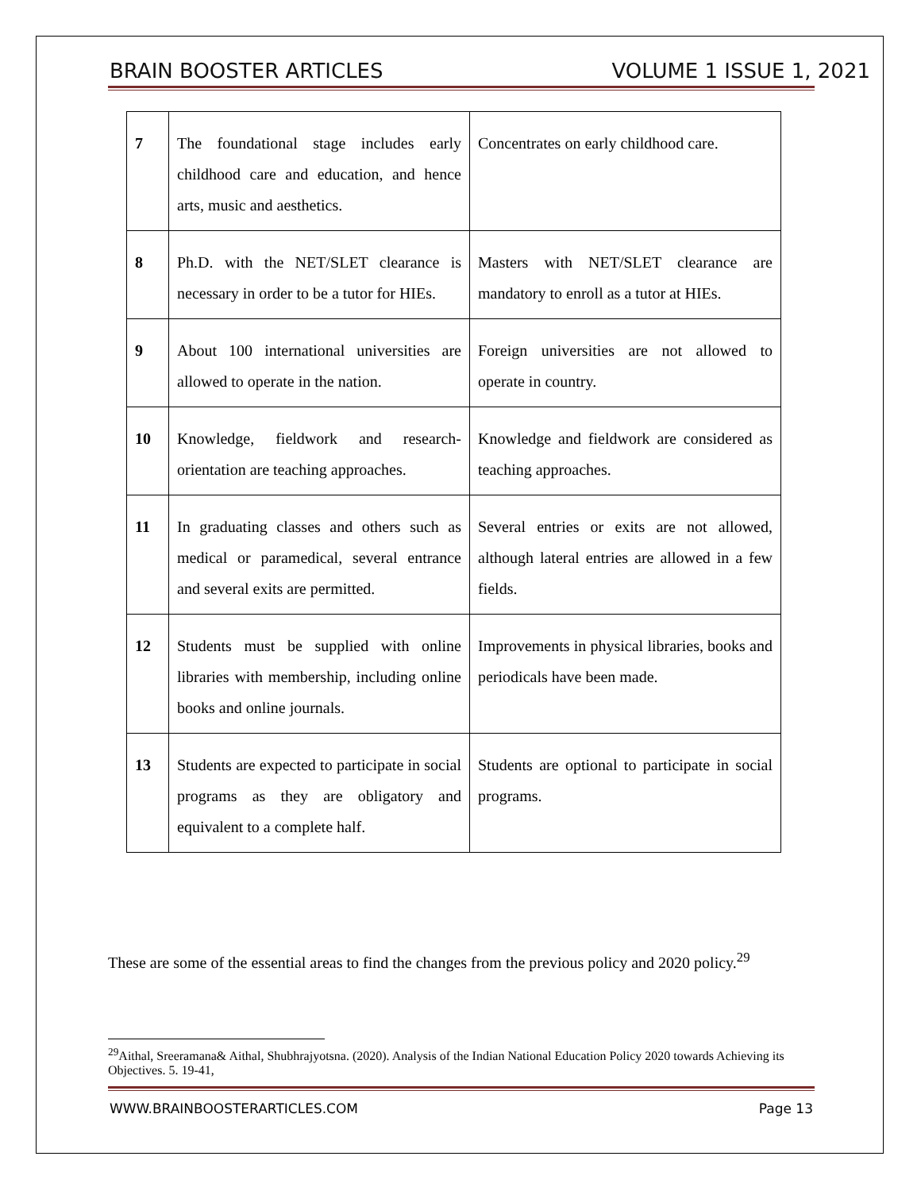BRAIN BOOSTER ARTICLES VOLUME 1 ISSUE 1, 2021
| 7 | The foundational stage includes early childhood care and education, and hence arts, music and aesthetics. | Concentrates on early childhood care. |
| 8 | Ph.D. with the NET/SLET clearance is necessary in order to be a tutor for HIEs. | Masters with NET/SLET clearance are mandatory to enroll as a tutor at HIEs. |
| 9 | About 100 international universities are allowed to operate in the nation. | Foreign universities are not allowed to operate in country. |
| 10 | Knowledge, fieldwork and research-orientation are teaching approaches. | Knowledge and fieldwork are considered as teaching approaches. |
| 11 | In graduating classes and others such as medical or paramedical, several entrance and several exits are permitted. | Several entries or exits are not allowed, although lateral entries are allowed in a few fields. |
| 12 | Students must be supplied with online libraries with membership, including online books and online journals. | Improvements in physical libraries, books and periodicals have been made. |
| 13 | Students are expected to participate in social programs as they are obligatory and equivalent to a complete half. | Students are optional to participate in social programs. |
These are some of the essential areas to find the changes from the previous policy and 2020 policy.<sup>29</sup>
<sup>29</sup> Aithal, Sreeramana& Aithal, Shubhrajyotsna. (2020). Analysis of the Indian National Education Policy 2020 towards Achieving its Objectives. 5. 19-41,
WWW.BRAINBOOSTERARTICLES.COM Page 13